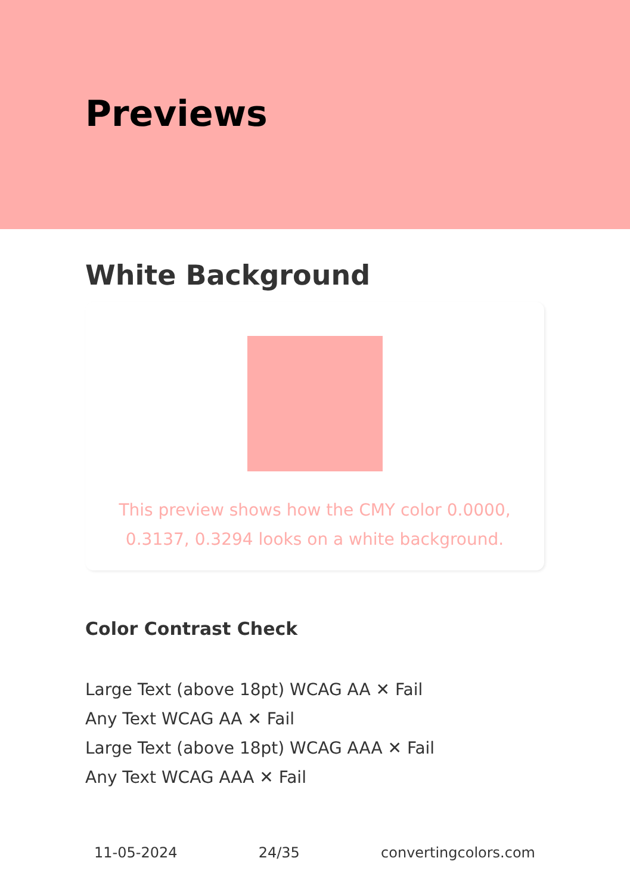Previews
White Background
This preview shows how the CMY color 0.0000, 0.3137, 0.3294 looks on a white background.
Color Contrast Check
Large Text (above 18pt) WCAG AA ✕ Fail
Any Text WCAG AA ✕ Fail
Large Text (above 18pt) WCAG AAA ✕ Fail
Any Text WCAG AAA ✕ Fail
11-05-2024 24/35 convertingcolors.com